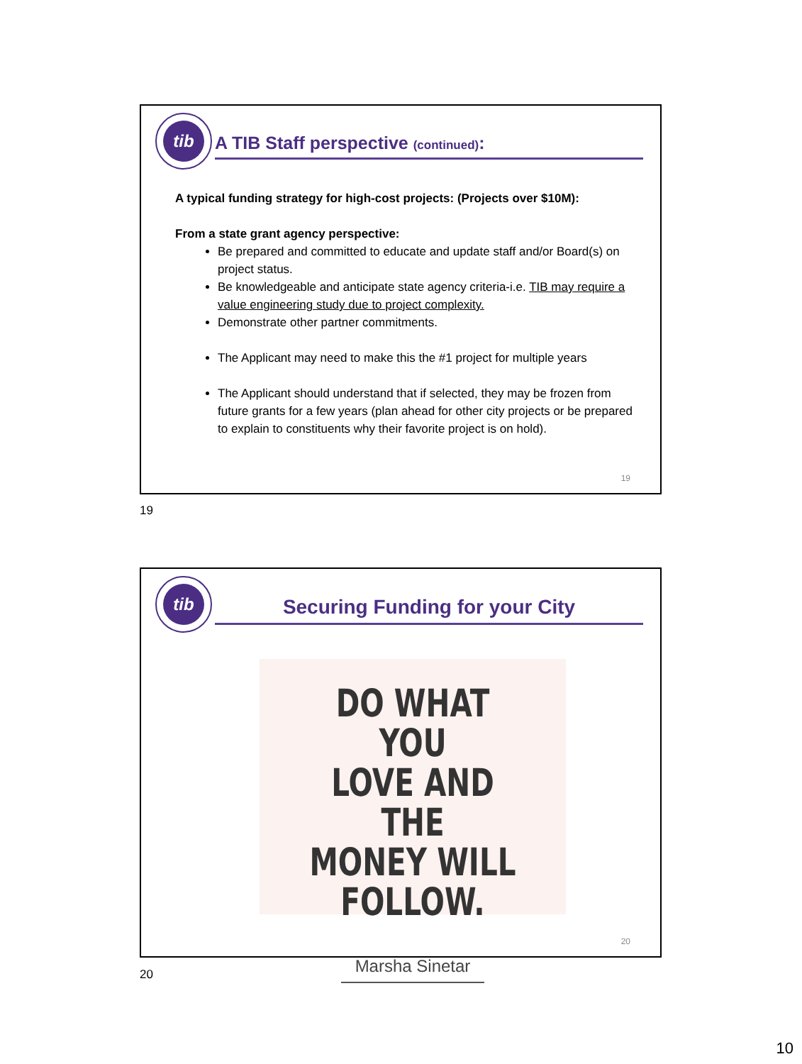tib
A TIB Staff perspective (continued):
A typical funding strategy for high-cost projects: (Projects over $10M):
From a state grant agency perspective:
Be prepared and committed to educate and update staff and/or Board(s) on project status.
Be knowledgeable and anticipate state agency criteria-i.e. TIB may require a value engineering study due to project complexity.
Demonstrate other partner commitments.
The Applicant may need to make this the #1 project for multiple years
The Applicant should understand that if selected, they may be frozen from future grants for a few years (plan ahead for other city projects or be prepared to explain to constituents why their favorite project is on hold).
19
19
tib
Securing Funding for your City
DO WHAT YOU
LOVE AND THE
MONEY WILL
FOLLOW.
Marsha Sinetar
20
20
10